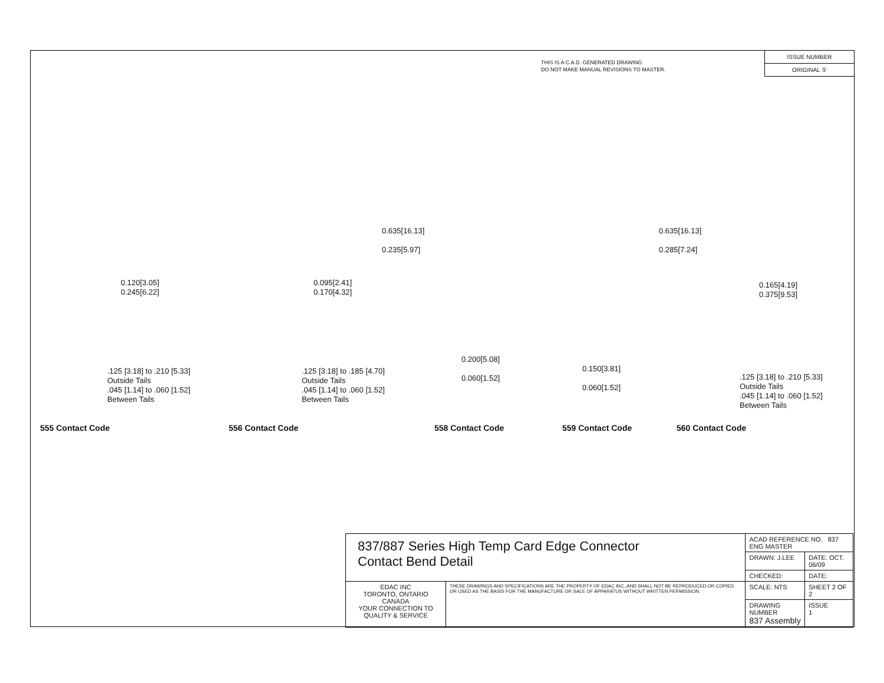THIS IS A C.A.D. GENERATED DRAWING
DO NOT MAKE MANUAL REVISIONS TO MASTER.
ISSUE NUMBER
ORIGINAL ①
0.120[3.05]
0.245[6.22]
.125 [3.18] to .210 [5.33]
Outside Tails
.045 [1.14] to .060 [1.52]
Between Tails
0.095[2.41]
0.170[4.32]
.125 [3.18] to .185 [4.70]
Outside Tails
.045 [1.14] to .060 [1.52]
Between Tails
0.635[16.13]
0.235[5.97]
0.200[5.08]
0.060[1.52]
0.635[16.13]
0.285[7.24]
0.150[3.81]
0.060[1.52]
0.165[4.19]
0.375[9.53]
.125 [3.18] to .210 [5.33]
Outside Tails
.045 [1.14] to .060 [1.52]
Between Tails
555 Contact Code 556 Contact Code 558 Contact Code 559 Contact Code 560 Contact Code
| 837/887 Series High Temp Card Edge Connector Contact Bend Detail | | ACAD REFERENCE NO. 837 ENG MASTER | |
| | | DRAWN: J.LEE | DATE: OCT. 06/09 |
| | | CHECKED: | DATE: |
| EDAC INC TORONTO, ONTARIO CANADA YOUR CONNECTION TO QUALITY & SERVICE | THESE DRAWINGS AND SPECIFICATIONS ARE THE PROPERTY OF EDAC INC.,AND SHALL NOT BE REPRODUCED,OR COPIED OR USED AS THE BASIS FOR THE MANUFACTURE OR SALE OF APPARATUS WITHOUT WRITTEN PERMISSION. | SCALE: NTS | SHEET 2 OF 2 |
| | | DRAWING NUMBER 837 Assembly | ISSUE 1 |